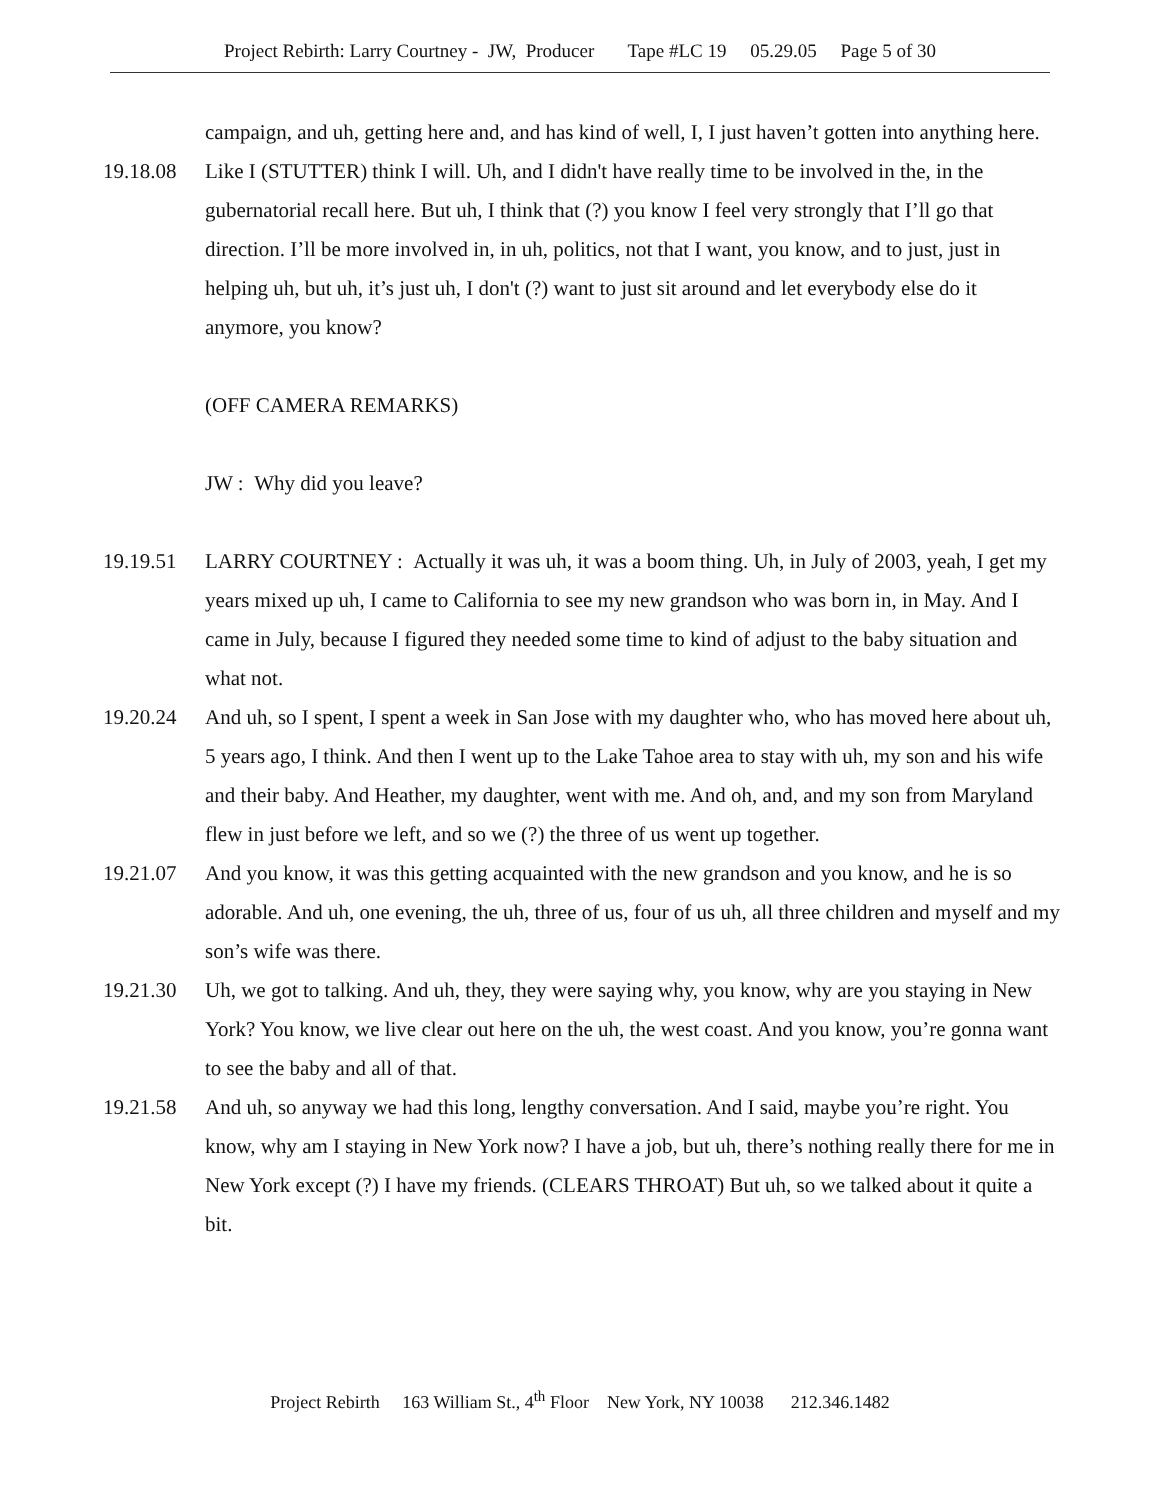Project Rebirth: Larry Courtney - JW, Producer Tape #LC 19 05.29.05 Page 5 of 30
campaign, and uh, getting here and, and has kind of well, I, I just haven’t gotten into anything here.
19.18.08 Like I (STUTTER) think I will. Uh, and I didn't have really time to be involved in the, in the gubernatorial recall here. But uh, I think that (?) you know I feel very strongly that I’ll go that direction. I’ll be more involved in, in uh, politics, not that I want, you know, and to just, just in helping uh, but uh, it’s just uh, I don't (?) want to just sit around and let everybody else do it anymore, you know?
(OFF CAMERA REMARKS)
JW : Why did you leave?
19.19.51 LARRY COURTNEY : Actually it was uh, it was a boom thing. Uh, in July of 2003, yeah, I get my years mixed up uh, I came to California to see my new grandson who was born in, in May. And I came in July, because I figured they needed some time to kind of adjust to the baby situation and what not.
19.20.24 And uh, so I spent, I spent a week in San Jose with my daughter who, who has moved here about uh, 5 years ago, I think. And then I went up to the Lake Tahoe area to stay with uh, my son and his wife and their baby. And Heather, my daughter, went with me. And oh, and, and my son from Maryland flew in just before we left, and so we (?) the three of us went up together.
19.21.07 And you know, it was this getting acquainted with the new grandson and you know, and he is so adorable. And uh, one evening, the uh, three of us, four of us uh, all three children and myself and my son’s wife was there.
19.21.30 Uh, we got to talking. And uh, they, they were saying why, you know, why are you staying in New York? You know, we live clear out here on the uh, the west coast. And you know, you’re gonna want to see the baby and all of that.
19.21.58 And uh, so anyway we had this long, lengthy conversation. And I said, maybe you’re right. You know, why am I staying in New York now? I have a job, but uh, there’s nothing really there for me in New York except (?) I have my friends. (CLEARS THROAT) But uh, so we talked about it quite a bit.
Project Rebirth 163 William St., 4<sup>th</sup> Floor New York, NY 10038 212.346.1482